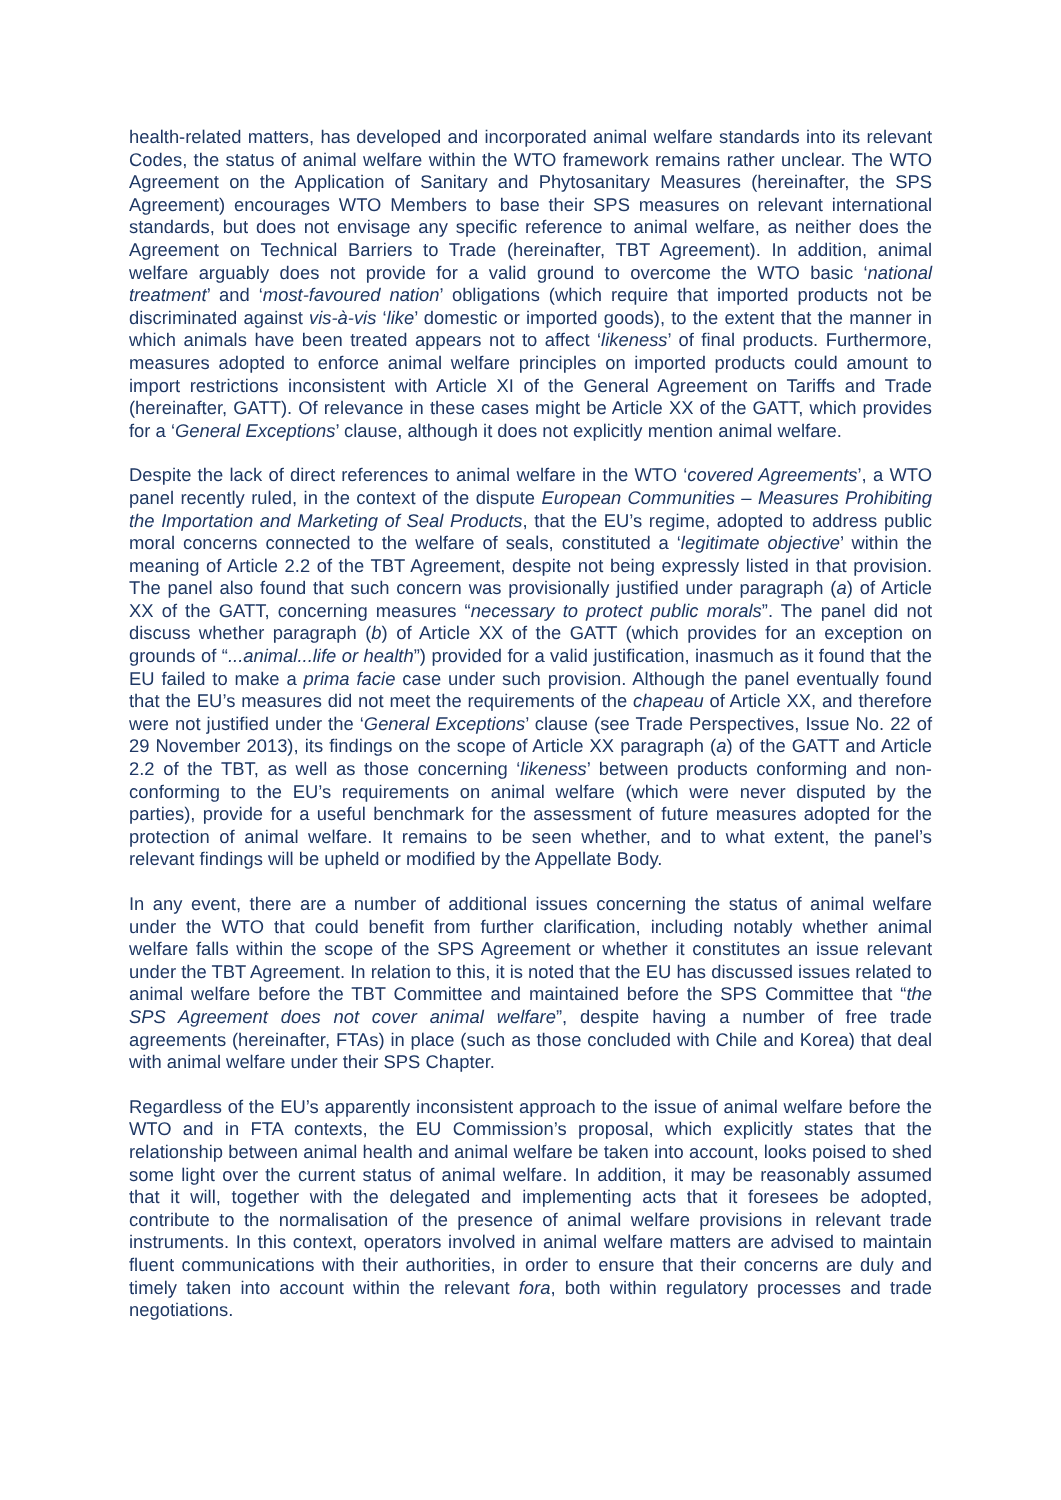health-related matters, has developed and incorporated animal welfare standards into its relevant Codes, the status of animal welfare within the WTO framework remains rather unclear. The WTO Agreement on the Application of Sanitary and Phytosanitary Measures (hereinafter, the SPS Agreement) encourages WTO Members to base their SPS measures on relevant international standards, but does not envisage any specific reference to animal welfare, as neither does the Agreement on Technical Barriers to Trade (hereinafter, TBT Agreement). In addition, animal welfare arguably does not provide for a valid ground to overcome the WTO basic ‘national treatment’ and ‘most-favoured nation’ obligations (which require that imported products not be discriminated against vis-à-vis ‘like’ domestic or imported goods), to the extent that the manner in which animals have been treated appears not to affect ‘likeness’ of final products. Furthermore, measures adopted to enforce animal welfare principles on imported products could amount to import restrictions inconsistent with Article XI of the General Agreement on Tariffs and Trade (hereinafter, GATT). Of relevance in these cases might be Article XX of the GATT, which provides for a ‘General Exceptions’ clause, although it does not explicitly mention animal welfare.
Despite the lack of direct references to animal welfare in the WTO ‘covered Agreements’, a WTO panel recently ruled, in the context of the dispute European Communities – Measures Prohibiting the Importation and Marketing of Seal Products, that the EU’s regime, adopted to address public moral concerns connected to the welfare of seals, constituted a ‘legitimate objective’ within the meaning of Article 2.2 of the TBT Agreement, despite not being expressly listed in that provision. The panel also found that such concern was provisionally justified under paragraph (a) of Article XX of the GATT, concerning measures “necessary to protect public morals”. The panel did not discuss whether paragraph (b) of Article XX of the GATT (which provides for an exception on grounds of “...animal...life or health”) provided for a valid justification, inasmuch as it found that the EU failed to make a prima facie case under such provision. Although the panel eventually found that the EU’s measures did not meet the requirements of the chapeau of Article XX, and therefore were not justified under the ‘General Exceptions’ clause (see Trade Perspectives, Issue No. 22 of 29 November 2013), its findings on the scope of Article XX paragraph (a) of the GATT and Article 2.2 of the TBT, as well as those concerning ‘likeness’ between products conforming and non-conforming to the EU’s requirements on animal welfare (which were never disputed by the parties), provide for a useful benchmark for the assessment of future measures adopted for the protection of animal welfare. It remains to be seen whether, and to what extent, the panel’s relevant findings will be upheld or modified by the Appellate Body.
In any event, there are a number of additional issues concerning the status of animal welfare under the WTO that could benefit from further clarification, including notably whether animal welfare falls within the scope of the SPS Agreement or whether it constitutes an issue relevant under the TBT Agreement. In relation to this, it is noted that the EU has discussed issues related to animal welfare before the TBT Committee and maintained before the SPS Committee that “the SPS Agreement does not cover animal welfare”, despite having a number of free trade agreements (hereinafter, FTAs) in place (such as those concluded with Chile and Korea) that deal with animal welfare under their SPS Chapter.
Regardless of the EU’s apparently inconsistent approach to the issue of animal welfare before the WTO and in FTA contexts, the EU Commission’s proposal, which explicitly states that the relationship between animal health and animal welfare be taken into account, looks poised to shed some light over the current status of animal welfare. In addition, it may be reasonably assumed that it will, together with the delegated and implementing acts that it foresees be adopted, contribute to the normalisation of the presence of animal welfare provisions in relevant trade instruments. In this context, operators involved in animal welfare matters are advised to maintain fluent communications with their authorities, in order to ensure that their concerns are duly and timely taken into account within the relevant fora, both within regulatory processes and trade negotiations.